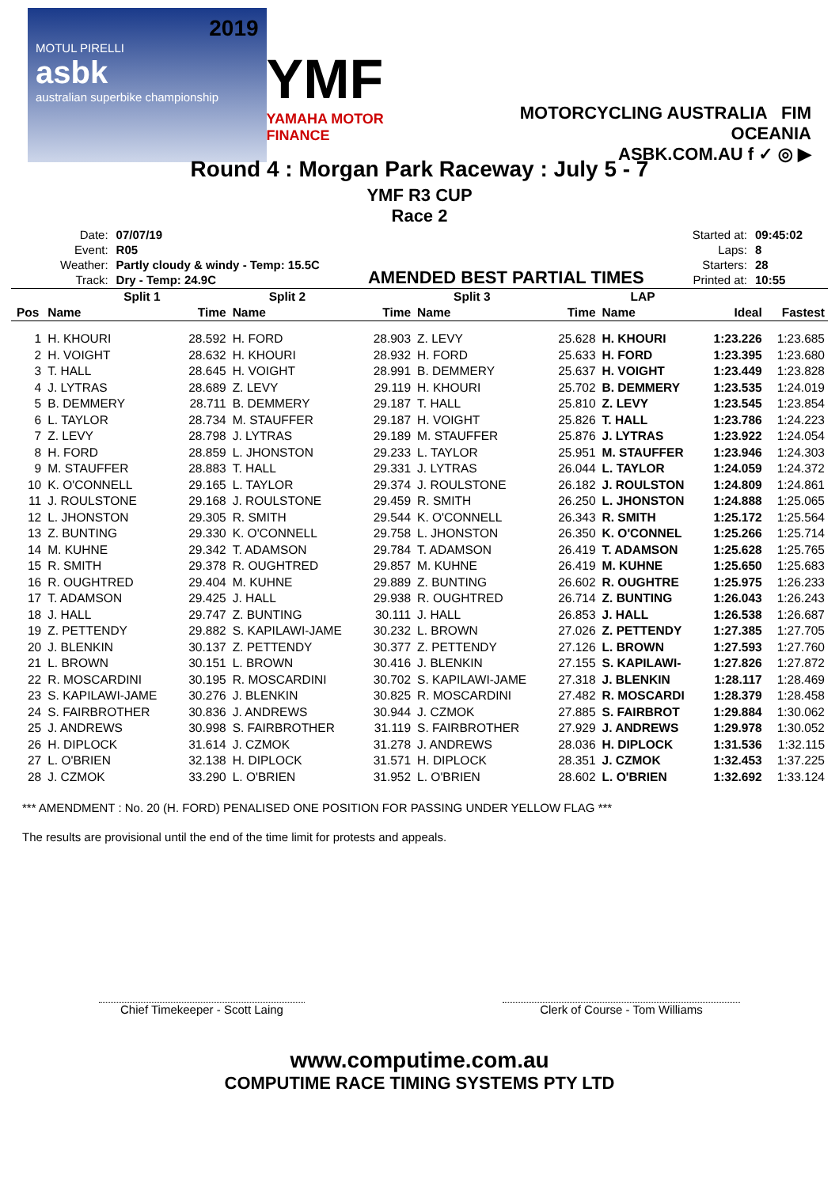2019
MOTUL PIRELLI
asbk
australian superbike championship
YMF
YAMAHA MOTOR FINANCE
MOTORCYCLING AUSTRALIA FIM OCEANIA
ASBK.COM.AU f ✓ ◎ ▶
Round 4 : Morgan Park Raceway : July 5 - 7
YMF R3 CUP
Race 2
| Date: | 07/07/19 |
| Event: | R05 |
| Weather: | Partly cloudy & windy - Temp: 15.5C |
| Track: | Dry - Temp: 24.9C |
AMENDED BEST PARTIAL TIMES
| Started at: | 09:45:02 |
| Laps: | 8 |
| Starters: | 28 |
| Printed at: | 10:55 |
| | Split 1 | | Split 2 | | Split 3 | | LAP | | |
| --- | --- | --- | --- | --- | --- | --- | --- | --- | --- |
| Pos | Name | Time | Name | Time | Name | Time | Name | Ideal | Fastest |
| 1 | H. KHOURI | 28.592 | H. FORD | 28.903 | Z. LEVY | 25.628 | H. KHOURI | 1:23.226 | 1:23.685 |
| 2 | H. VOIGHT | 28.632 | H. KHOURI | 28.932 | H. FORD | 25.633 | H. FORD | 1:23.395 | 1:23.680 |
| 3 | T. HALL | 28.645 | H. VOIGHT | 28.991 | B. DEMMERY | 25.637 | H. VOIGHT | 1:23.449 | 1:23.828 |
| 4 | J. LYTRAS | 28.689 | Z. LEVY | 29.119 | H. KHOURI | 25.702 | B. DEMMERY | 1:23.535 | 1:24.019 |
| 5 | B. DEMMERY | 28.711 | B. DEMMERY | 29.187 | T. HALL | 25.810 | Z. LEVY | 1:23.545 | 1:23.854 |
| 6 | L. TAYLOR | 28.734 | M. STAUFFER | 29.187 | H. VOIGHT | 25.826 | T. HALL | 1:23.786 | 1:24.223 |
| 7 | Z. LEVY | 28.798 | J. LYTRAS | 29.189 | M. STAUFFER | 25.876 | J. LYTRAS | 1:23.922 | 1:24.054 |
| 8 | H. FORD | 28.859 | L. JHONSTON | 29.233 | L. TAYLOR | 25.951 | M. STAUFFER | 1:23.946 | 1:24.303 |
| 9 | M. STAUFFER | 28.883 | T. HALL | 29.331 | J. LYTRAS | 26.044 | L. TAYLOR | 1:24.059 | 1:24.372 |
| 10 | K. O'CONNELL | 29.165 | L. TAYLOR | 29.374 | J. ROULSTONE | 26.182 | J. ROULSTON | 1:24.809 | 1:24.861 |
| 11 | J. ROULSTONE | 29.168 | J. ROULSTONE | 29.459 | R. SMITH | 26.250 | L. JHONSTON | 1:24.888 | 1:25.065 |
| 12 | L. JHONSTON | 29.305 | R. SMITH | 29.544 | K. O'CONNELL | 26.343 | R. SMITH | 1:25.172 | 1:25.564 |
| 13 | Z. BUNTING | 29.330 | K. O'CONNELL | 29.758 | L. JHONSTON | 26.350 | K. O'CONNEL | 1:25.266 | 1:25.714 |
| 14 | M. KUHNE | 29.342 | T. ADAMSON | 29.784 | T. ADAMSON | 26.419 | T. ADAMSON | 1:25.628 | 1:25.765 |
| 15 | R. SMITH | 29.378 | R. OUGHTRED | 29.857 | M. KUHNE | 26.419 | M. KUHNE | 1:25.650 | 1:25.683 |
| 16 | R. OUGHTRED | 29.404 | M. KUHNE | 29.889 | Z. BUNTING | 26.602 | R. OUGHTRE | 1:25.975 | 1:26.233 |
| 17 | T. ADAMSON | 29.425 | J. HALL | 29.938 | R. OUGHTRED | 26.714 | Z. BUNTING | 1:26.043 | 1:26.243 |
| 18 | J. HALL | 29.747 | Z. BUNTING | 30.111 | J. HALL | 26.853 | J. HALL | 1:26.538 | 1:26.687 |
| 19 | Z. PETTENDY | 29.882 | S. KAPILAWI-JAME | 30.232 | L. BROWN | 27.026 | Z. PETTENDY | 1:27.385 | 1:27.705 |
| 20 | J. BLENKIN | 30.137 | Z. PETTENDY | 30.377 | Z. PETTENDY | 27.126 | L. BROWN | 1:27.593 | 1:27.760 |
| 21 | L. BROWN | 30.151 | L. BROWN | 30.416 | J. BLENKIN | 27.155 | S. KAPILAWI- | 1:27.826 | 1:27.872 |
| 22 | R. MOSCARDINI | 30.195 | R. MOSCARDINI | 30.702 | S. KAPILAWI-JAME | 27.318 | J. BLENKIN | 1:28.117 | 1:28.469 |
| 23 | S. KAPILAWI-JAME | 30.276 | J. BLENKIN | 30.825 | R. MOSCARDINI | 27.482 | R. MOSCARDI | 1:28.379 | 1:28.458 |
| 24 | S. FAIRBROTHER | 30.836 | J. ANDREWS | 30.944 | J. CZMOK | 27.885 | S. FAIRBROT | 1:29.884 | 1:30.062 |
| 25 | J. ANDREWS | 30.998 | S. FAIRBROTHER | 31.119 | S. FAIRBROTHER | 27.929 | J. ANDREWS | 1:29.978 | 1:30.052 |
| 26 | H. DIPLOCK | 31.614 | J. CZMOK | 31.278 | J. ANDREWS | 28.036 | H. DIPLOCK | 1:31.536 | 1:32.115 |
| 27 | L. O'BRIEN | 32.138 | H. DIPLOCK | 31.571 | H. DIPLOCK | 28.351 | J. CZMOK | 1:32.453 | 1:37.225 |
| 28 | J. CZMOK | 33.290 | L. O'BRIEN | 31.952 | L. O'BRIEN | 28.602 | L. O'BRIEN | 1:32.692 | 1:33.124 |
*** AMENDMENT : No. 20 (H. FORD) PENALISED ONE POSITION FOR PASSING UNDER YELLOW FLAG ***
The results are provisional until the end of the time limit for protests and appeals.
Chief Timekeeper - Scott Laing
Clerk of Course - Tom Williams
www.computime.com.au
COMPUTIME RACE TIMING SYSTEMS PTY LTD